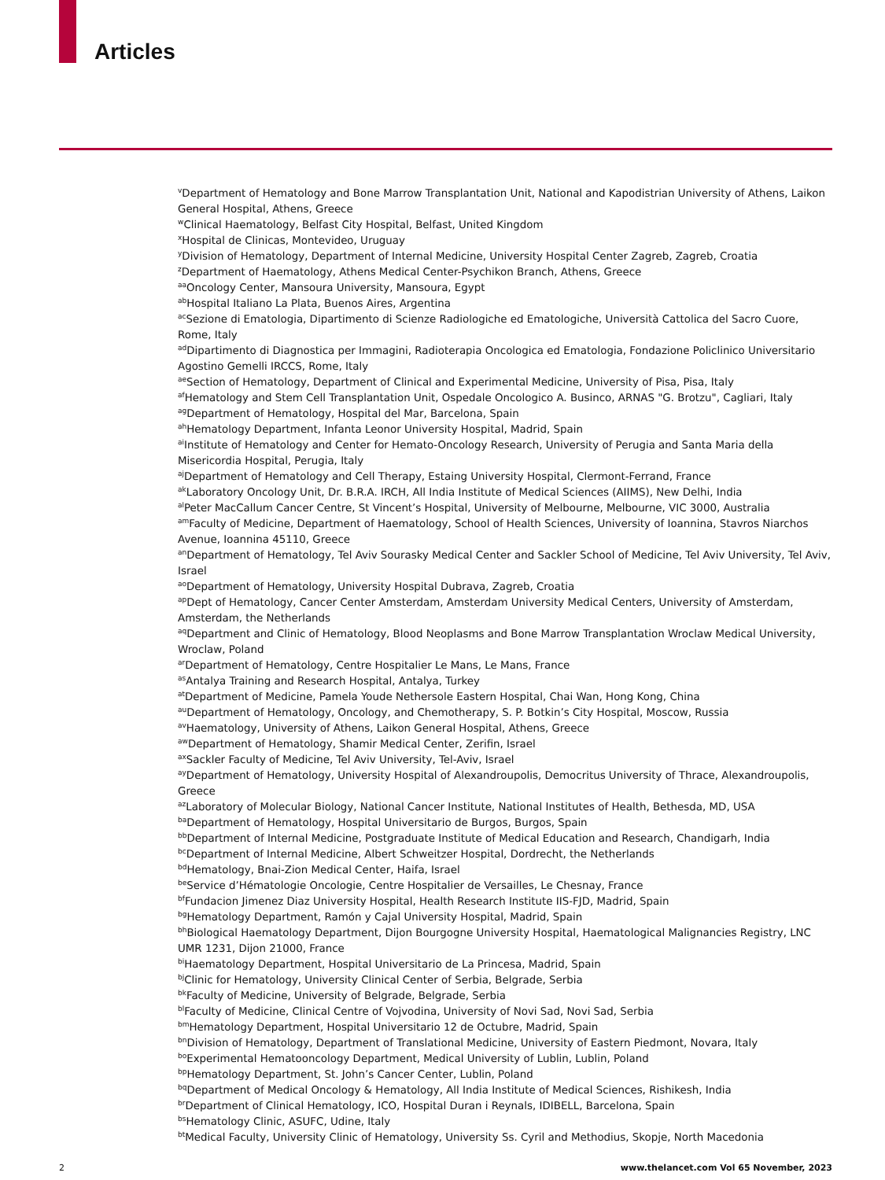Articles
<sup>v</sup> Department of Hematology and Bone Marrow Transplantation Unit, National and Kapodistrian University of Athens, Laikon General Hospital, Athens, Greece
<sup>w</sup> Clinical Haematology, Belfast City Hospital, Belfast, United Kingdom
<sup>x</sup> Hospital de Clinicas, Montevideo, Uruguay
<sup>y</sup> Division of Hematology, Department of Internal Medicine, University Hospital Center Zagreb, Zagreb, Croatia
<sup>z</sup> Department of Haematology, Athens Medical Center-Psychikon Branch, Athens, Greece
<sup>aa</sup>Oncology Center, Mansoura University, Mansoura, Egypt
<sup>ab</sup>Hospital Italiano La Plata, Buenos Aires, Argentina
<sup>ac</sup>Sezione di Ematologia, Dipartimento di Scienze Radiologiche ed Ematologiche, Università Cattolica del Sacro Cuore, Rome, Italy
<sup>ad</sup>Dipartimento di Diagnostica per Immagini, Radioterapia Oncologica ed Ematologia, Fondazione Policlinico Universitario Agostino Gemelli IRCCS, Rome, Italy
<sup>ae</sup>Section of Hematology, Department of Clinical and Experimental Medicine, University of Pisa, Pisa, Italy
<sup>af</sup>Hematology and Stem Cell Transplantation Unit, Ospedale Oncologico A. Businco, ARNAS "G. Brotzu", Cagliari, Italy
<sup>ag</sup>Department of Hematology, Hospital del Mar, Barcelona, Spain
<sup>ah</sup>Hematology Department, Infanta Leonor University Hospital, Madrid, Spain
<sup>ai</sup>Institute of Hematology and Center for Hemato-Oncology Research, University of Perugia and Santa Maria della Misericordia Hospital, Perugia, Italy
<sup>aj</sup>Department of Hematology and Cell Therapy, Estaing University Hospital, Clermont-Ferrand, France
<sup>ak</sup>Laboratory Oncology Unit, Dr. B.R.A. IRCH, All India Institute of Medical Sciences (AIIMS), New Delhi, India
<sup>al</sup>Peter MacCallum Cancer Centre, St Vincent’s Hospital, University of Melbourne, Melbourne, VIC 3000, Australia
<sup>am</sup>Faculty of Medicine, Department of Haematology, School of Health Sciences, University of Ioannina, Stavros Niarchos Avenue, Ioannina 45110, Greece
<sup>an</sup>Department of Hematology, Tel Aviv Sourasky Medical Center and Sackler School of Medicine, Tel Aviv University, Tel Aviv, Israel
<sup>ao</sup>Department of Hematology, University Hospital Dubrava, Zagreb, Croatia
<sup>ap</sup>Dept of Hematology, Cancer Center Amsterdam, Amsterdam University Medical Centers, University of Amsterdam, Amsterdam, the Netherlands
<sup>aq</sup>Department and Clinic of Hematology, Blood Neoplasms and Bone Marrow Transplantation Wroclaw Medical University, Wroclaw, Poland
<sup>ar</sup>Department of Hematology, Centre Hospitalier Le Mans, Le Mans, France
<sup>as</sup>Antalya Training and Research Hospital, Antalya, Turkey
<sup>at</sup>Department of Medicine, Pamela Youde Nethersole Eastern Hospital, Chai Wan, Hong Kong, China
<sup>au</sup>Department of Hematology, Oncology, and Chemotherapy, S. P. Botkin’s City Hospital, Moscow, Russia
<sup>av</sup>Haematology, University of Athens, Laikon General Hospital, Athens, Greece
<sup>aw</sup>Department of Hematology, Shamir Medical Center, Zerifin, Israel
<sup>ax</sup>Sackler Faculty of Medicine, Tel Aviv University, Tel-Aviv, Israel
<sup>ay</sup>Department of Hematology, University Hospital of Alexandroupolis, Democritus University of Thrace, Alexandroupolis, Greece
<sup>az</sup>Laboratory of Molecular Biology, National Cancer Institute, National Institutes of Health, Bethesda, MD, USA
<sup>ba</sup>Department of Hematology, Hospital Universitario de Burgos, Burgos, Spain
<sup>bb</sup>Department of Internal Medicine, Postgraduate Institute of Medical Education and Research, Chandigarh, India
<sup>bc</sup>Department of Internal Medicine, Albert Schweitzer Hospital, Dordrecht, the Netherlands
<sup>bd</sup>Hematology, Bnai-Zion Medical Center, Haifa, Israel
<sup>be</sup>Service d’Hématologie Oncologie, Centre Hospitalier de Versailles, Le Chesnay, France
<sup>bf</sup>Fundacion Jimenez Diaz University Hospital, Health Research Institute IIS-FJD, Madrid, Spain
<sup>bg</sup>Hematology Department, Ramón y Cajal University Hospital, Madrid, Spain
<sup>bh</sup>Biological Haematology Department, Dijon Bourgogne University Hospital, Haematological Malignancies Registry, LNC UMR 1231, Dijon 21000, France
<sup>bi</sup>Haematology Department, Hospital Universitario de La Princesa, Madrid, Spain
<sup>bj</sup>Clinic for Hematology, University Clinical Center of Serbia, Belgrade, Serbia
<sup>bk</sup>Faculty of Medicine, University of Belgrade, Belgrade, Serbia
<sup>bl</sup>Faculty of Medicine, Clinical Centre of Vojvodina, University of Novi Sad, Novi Sad, Serbia
<sup>bm</sup>Hematology Department, Hospital Universitario 12 de Octubre, Madrid, Spain
<sup>bn</sup>Division of Hematology, Department of Translational Medicine, University of Eastern Piedmont, Novara, Italy
<sup>bo</sup>Experimental Hematooncology Department, Medical University of Lublin, Lublin, Poland
<sup>bp</sup>Hematology Department, St. John’s Cancer Center, Lublin, Poland
<sup>bq</sup>Department of Medical Oncology & Hematology, All India Institute of Medical Sciences, Rishikesh, India
<sup>br</sup>Department of Clinical Hematology, ICO, Hospital Duran i Reynals, IDIBELL, Barcelona, Spain
<sup>bs</sup>Hematology Clinic, ASUFC, Udine, Italy
<sup>bt</sup>Medical Faculty, University Clinic of Hematology, University Ss. Cyril and Methodius, Skopje, North Macedonia
2 www.thelancet.com Vol 65 November, 2023